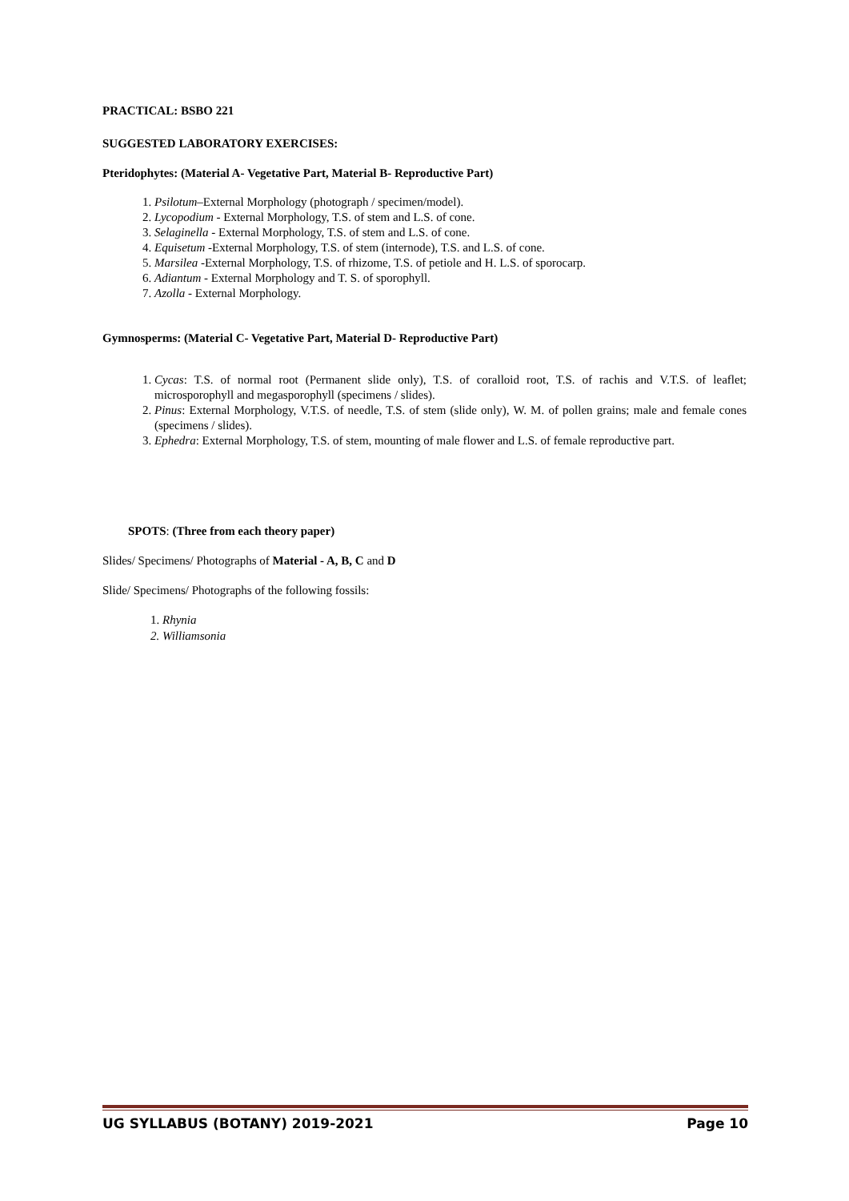PRACTICAL: BSBO 221
SUGGESTED LABORATORY EXERCISES:
Pteridophytes: (Material A- Vegetative Part, Material B- Reproductive Part)
1. Psilotum–External Morphology (photograph / specimen/model).
2. Lycopodium - External Morphology, T.S. of stem and L.S. of cone.
3. Selaginella - External Morphology, T.S. of stem and L.S. of cone.
4. Equisetum -External Morphology, T.S. of stem (internode), T.S. and L.S. of cone.
5. Marsilea -External Morphology, T.S. of rhizome, T.S. of petiole and H. L.S. of sporocarp.
6. Adiantum - External Morphology and T. S. of sporophyll.
7. Azolla - External Morphology.
Gymnosperms: (Material C- Vegetative Part, Material D- Reproductive Part)
1. Cycas: T.S. of normal root (Permanent slide only), T.S. of coralloid root, T.S. of rachis and V.T.S. of leaflet; microsporophyll and megasporophyll (specimens / slides).
2. Pinus: External Morphology, V.T.S. of needle, T.S. of stem (slide only), W. M. of pollen grains; male and female cones (specimens / slides).
3. Ephedra: External Morphology, T.S. of stem, mounting of male flower and L.S. of female reproductive part.
SPOTS: (Three from each theory paper)
Slides/ Specimens/ Photographs of Material - A, B, C and D
Slide/ Specimens/ Photographs of the following fossils:
1. Rhynia
2. Williamsonia
UG SYLLABUS (BOTANY) 2019-2021 Page 10